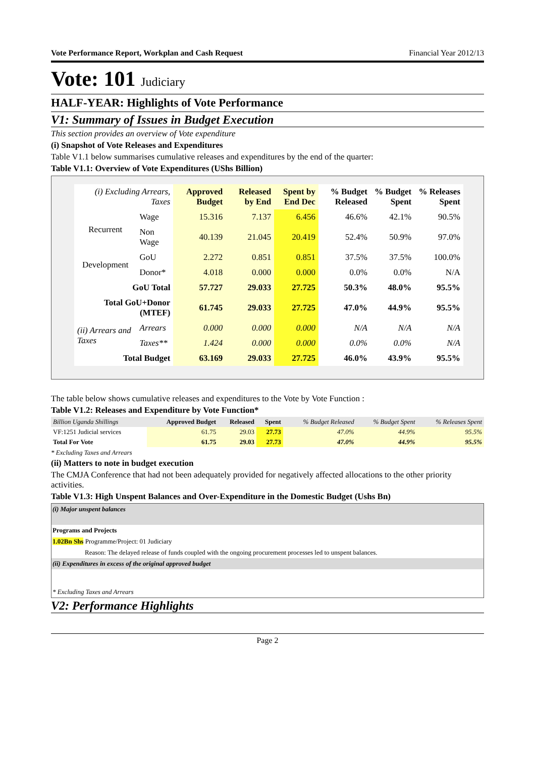Vote Performance Report, Workplan and Cash Request Financial Year 2012/13
Vote: 101 Judiciary
HALF-YEAR: Highlights of Vote Performance
V1: Summary of Issues in Budget Execution
This section provides an overview of Vote expenditure
(i) Snapshot of Vote Releases and Expenditures
Table V1.1 below summarises cumulative releases and expenditures by the end of the quarter:
Table V1.1: Overview of Vote Expenditures (UShs Billion)
| (i) Excluding Arrears, Taxes | | Approved Budget | Released by End | Spent by End Dec | % Budget Released | % Budget Spent | % Releases Spent |
| --- | --- | --- | --- | --- | --- | --- | --- |
| Recurrent | Wage | 15.316 | 7.137 | 6.456 | 46.6% | 42.1% | 90.5% |
| | Non Wage | 40.139 | 21.045 | 20.419 | 52.4% | 50.9% | 97.0% |
| Development | GoU | 2.272 | 0.851 | 0.851 | 37.5% | 37.5% | 100.0% |
| | Donor* | 4.018 | 0.000 | 0.000 | 0.0% | 0.0% | N/A |
| GoU Total | | 57.727 | 29.033 | 27.725 | 50.3% | 48.0% | 95.5% |
| Total GoU+Donor (MTEF) | | 61.745 | 29.033 | 27.725 | 47.0% | 44.9% | 95.5% |
| (ii) Arrears and Taxes | Arrears | 0.000 | 0.000 | 0.000 | N/A | N/A | N/A |
| | Taxes** | 1.424 | 0.000 | 0.000 | 0.0% | 0.0% | N/A |
| Total Budget | | 63.169 | 29.033 | 27.725 | 46.0% | 43.9% | 95.5% |
The table below shows cumulative releases and expenditures to the Vote by Vote Function :
Table V1.2: Releases and Expenditure by Vote Function*
| Billion Uganda Shillings | Approved Budget | Released | Spent | % Budget Released | % Budget Spent | % Releases Spent |
| --- | --- | --- | --- | --- | --- | --- |
| VF:1251 Judicial services | 61.75 | 29.03 | 27.73 | 47.0% | 44.9% | 95.5% |
| Total For Vote | 61.75 | 29.03 | 27.73 | 47.0% | 44.9% | 95.5% |
* Excluding Taxes and Arrears
(ii) Matters to note in budget execution
The CMJA Conference that had not been adequately provided for negatively affected allocations to the other priority activities.
Table V1.3: High Unspent Balances and Over-Expenditure in the Domestic Budget (Ushs Bn)
(i) Major unspent balances
Programs and Projects
1.02Bn Shs Programme/Project: 01 Judiciary
Reason: The delayed release of funds coupled with the ongoing procurement processes led to unspent balances.
(ii) Expenditures in excess of the original approved budget
* Excluding Taxes and Arrears
V2: Performance Highlights
Page 2